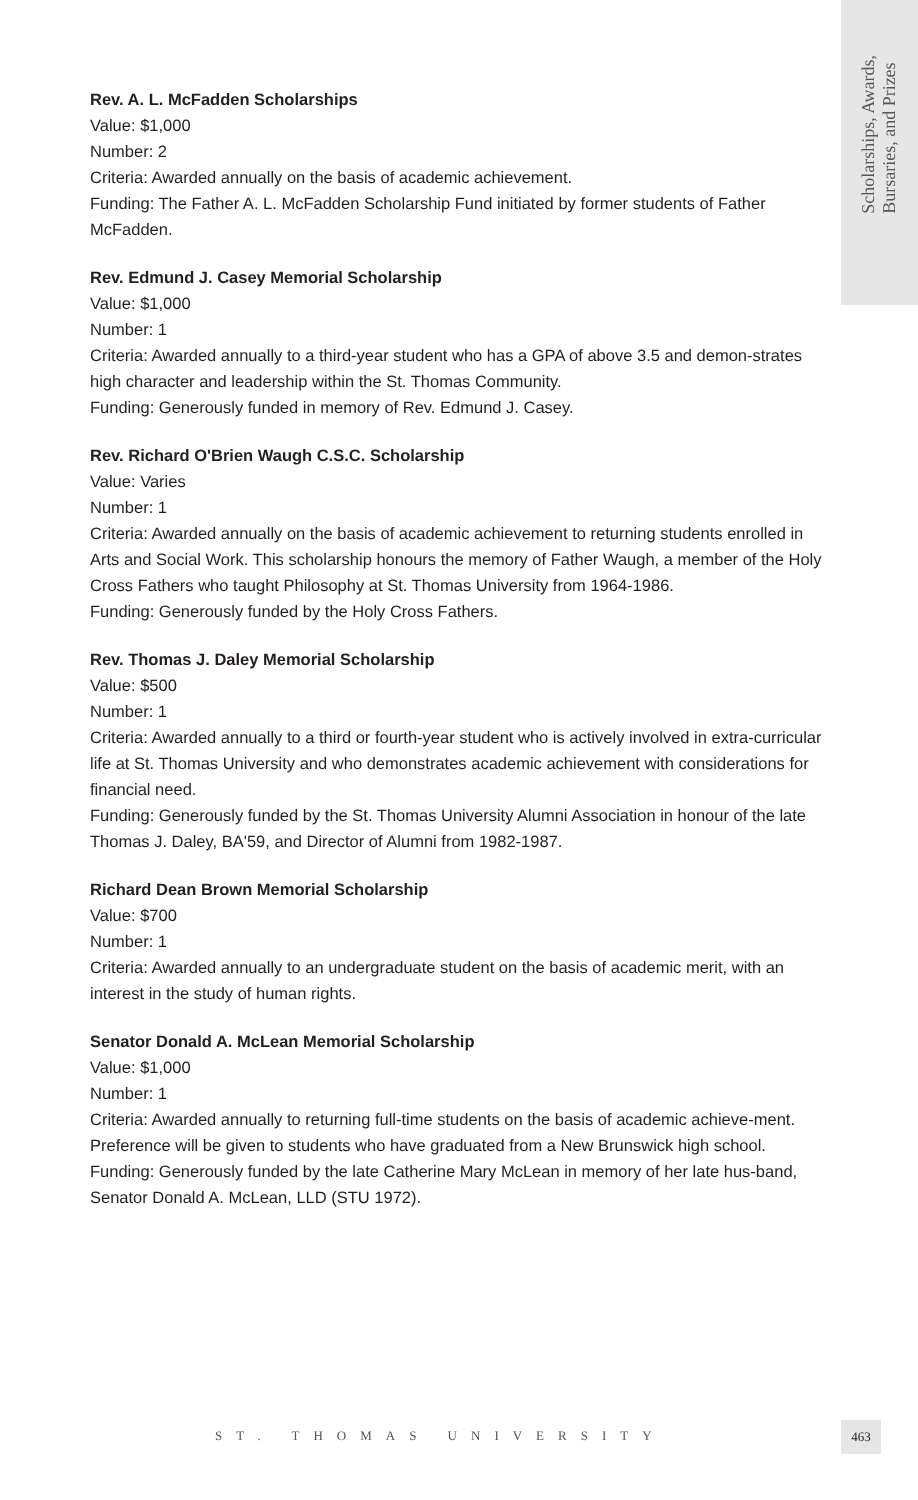Scholarships, Awards,
Bursaries, and Prizes
Rev. A. L. McFadden Scholarships
Value: $1,000
Number: 2
Criteria: Awarded annually on the basis of academic achievement.
Funding: The Father A. L. McFadden Scholarship Fund initiated by former students of Father McFadden.
Rev. Edmund J. Casey Memorial Scholarship
Value: $1,000
Number: 1
Criteria: Awarded annually to a third-year student who has a GPA of above 3.5 and demon-strates high character and leadership within the St. Thomas Community.
Funding: Generously funded in memory of Rev. Edmund J. Casey.
Rev. Richard O'Brien Waugh C.S.C. Scholarship
Value: Varies
Number: 1
Criteria: Awarded annually on the basis of academic achievement to returning students enrolled in Arts and Social Work. This scholarship honours the memory of Father Waugh, a member of the Holy Cross Fathers who taught Philosophy at St. Thomas University from 1964-1986.
Funding: Generously funded by the Holy Cross Fathers.
Rev. Thomas J. Daley Memorial Scholarship
Value: $500
Number: 1
Criteria: Awarded annually to a third or fourth-year student who is actively involved in extra-curricular life at St. Thomas University and who demonstrates academic achievement with considerations for financial need.
Funding: Generously funded by the St. Thomas University Alumni Association in honour of the late Thomas J. Daley, BA'59, and Director of Alumni from 1982-1987.
Richard Dean Brown Memorial Scholarship
Value: $700
Number: 1
Criteria: Awarded annually to an undergraduate student on the basis of academic merit, with an interest in the study of human rights.
Senator Donald A. McLean Memorial Scholarship
Value: $1,000
Number: 1
Criteria: Awarded annually to returning full-time students on the basis of academic achieve-ment. Preference will be given to students who have graduated from a New Brunswick high school.
Funding: Generously funded by the late Catherine Mary McLean in memory of her late hus-band, Senator Donald A. McLean, LLD (STU 1972).
ST. THOMAS UNIVERSITY
463